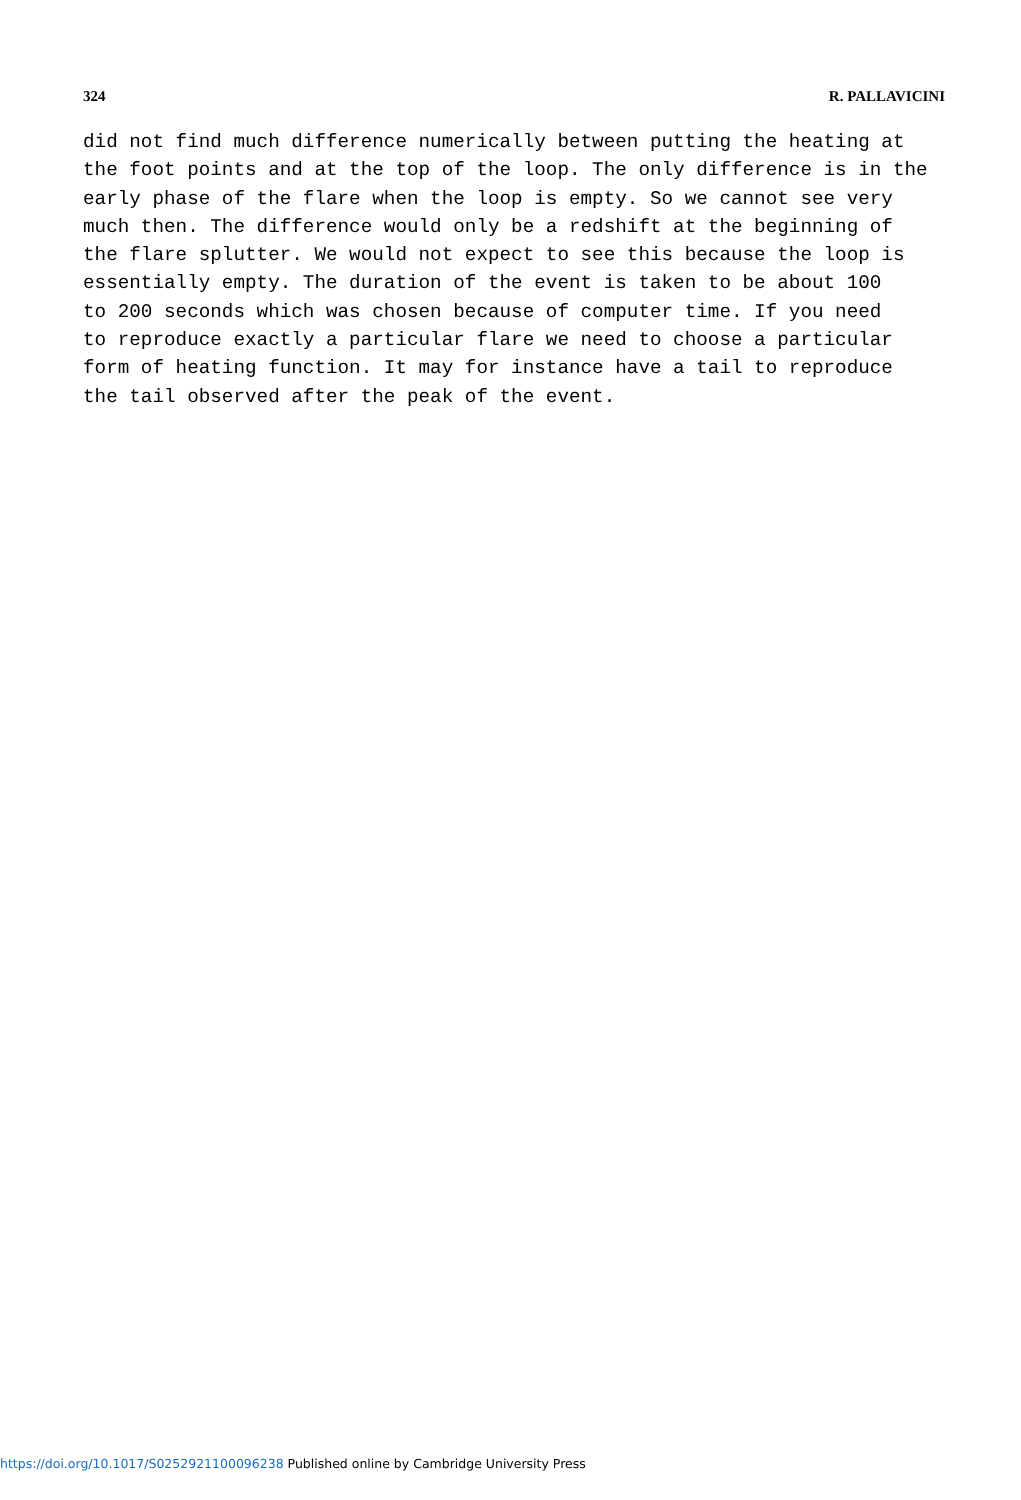324 R. PALLAVICINI
did not find much difference numerically between putting the heating at the foot points and at the top of the loop. The only difference is in the early phase of the flare when the loop is empty. So we cannot see very much then. The difference would only be a redshift at the beginning of the flare splutter. We would not expect to see this because the loop is essentially empty. The duration of the event is taken to be about 100 to 200 seconds which was chosen because of computer time. If you need to reproduce exactly a particular flare we need to choose a particular form of heating function. It may for instance have a tail to reproduce the tail observed after the peak of the event.
https://doi.org/10.1017/S0252921100096238 Published online by Cambridge University Press